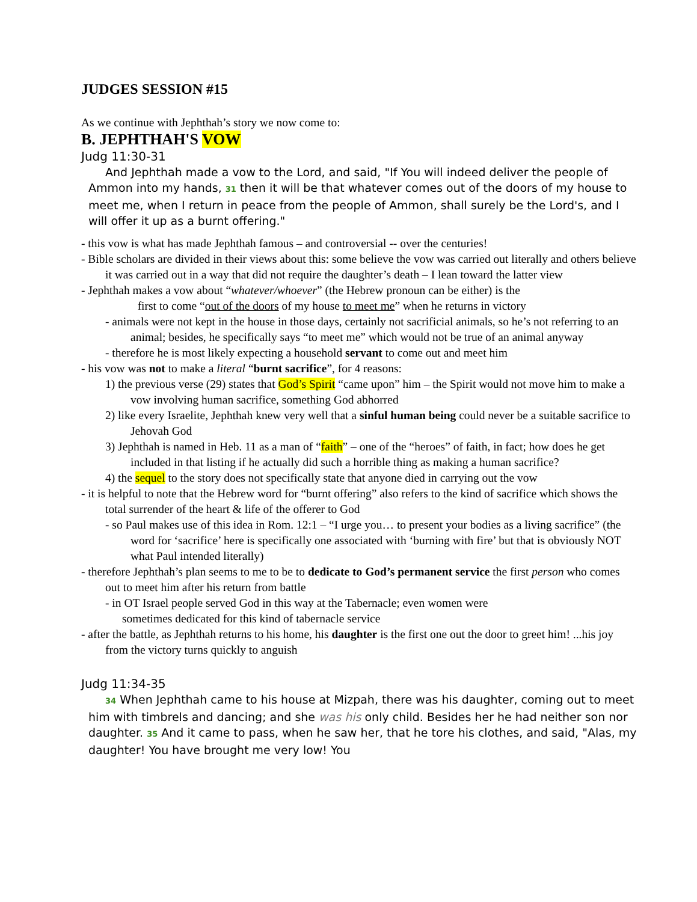JUDGES SESSION #15
As we continue with Jephthah’s story we now come to:
B. JEPHTHAH'S VOW
Judg 11:30-31
And Jephthah made a vow to the Lord, and said, "If You will indeed deliver the people of Ammon into my hands, 31 then it will be that whatever comes out of the doors of my house to meet me, when I return in peace from the people of Ammon, shall surely be the Lord's, and I will offer it up as a burnt offering."
- this vow is what has made Jephthah famous – and controversial -- over the centuries!
- Bible scholars are divided in their views about this: some believe the vow was carried out literally and others believe it was carried out in a way that did not require the daughter’s death – I lean toward the latter view
- Jephthah makes a vow about “whatever/whoever” (the Hebrew pronoun can be either) is the
first to come “out of the doors of my house to meet me” when he returns in victory
- animals were not kept in the house in those days, certainly not sacrificial animals, so he’s not referring to an animal; besides, he specifically says “to meet me” which would not be true of an animal anyway
- therefore he is most likely expecting a household servant to come out and meet him
- his vow was not to make a literal “burnt sacrifice”, for 4 reasons:
1) the previous verse (29) states that God’s Spirit “came upon” him – the Spirit would not move him to make a vow involving human sacrifice, something God abhorred
2) like every Israelite, Jephthah knew very well that a sinful human being could never be a suitable sacrifice to Jehovah God
3) Jephthah is named in Heb. 11 as a man of “faith” – one of the “heroes” of faith, in fact; how does he get included in that listing if he actually did such a horrible thing as making a human sacrifice?
4) the sequel to the story does not specifically state that anyone died in carrying out the vow
- it is helpful to note that the Hebrew word for “burnt offering” also refers to the kind of sacrifice which shows the total surrender of the heart & life of the offerer to God
- so Paul makes use of this idea in Rom. 12:1 – “I urge you… to present your bodies as a living sacrifice” (the word for ‘sacrifice’ here is specifically one associated with ‘burning with fire’ but that is obviously NOT what Paul intended literally)
- therefore Jephthah’s plan seems to me to be to dedicate to God’s permanent service the first person who comes out to meet him after his return from battle
- in OT Israel people served God in this way at the Tabernacle; even women were
sometimes dedicated for this kind of tabernacle service
- after the battle, as Jephthah returns to his home, his daughter is the first one out the door to greet him! ...his joy from the victory turns quickly to anguish
Judg 11:34-35
34 When Jephthah came to his house at Mizpah, there was his daughter, coming out to meet him with timbrels and dancing; and she was his only child. Besides her he had neither son nor daughter. 35 And it came to pass, when he saw her, that he tore his clothes, and said, "Alas, my daughter! You have brought me very low! You